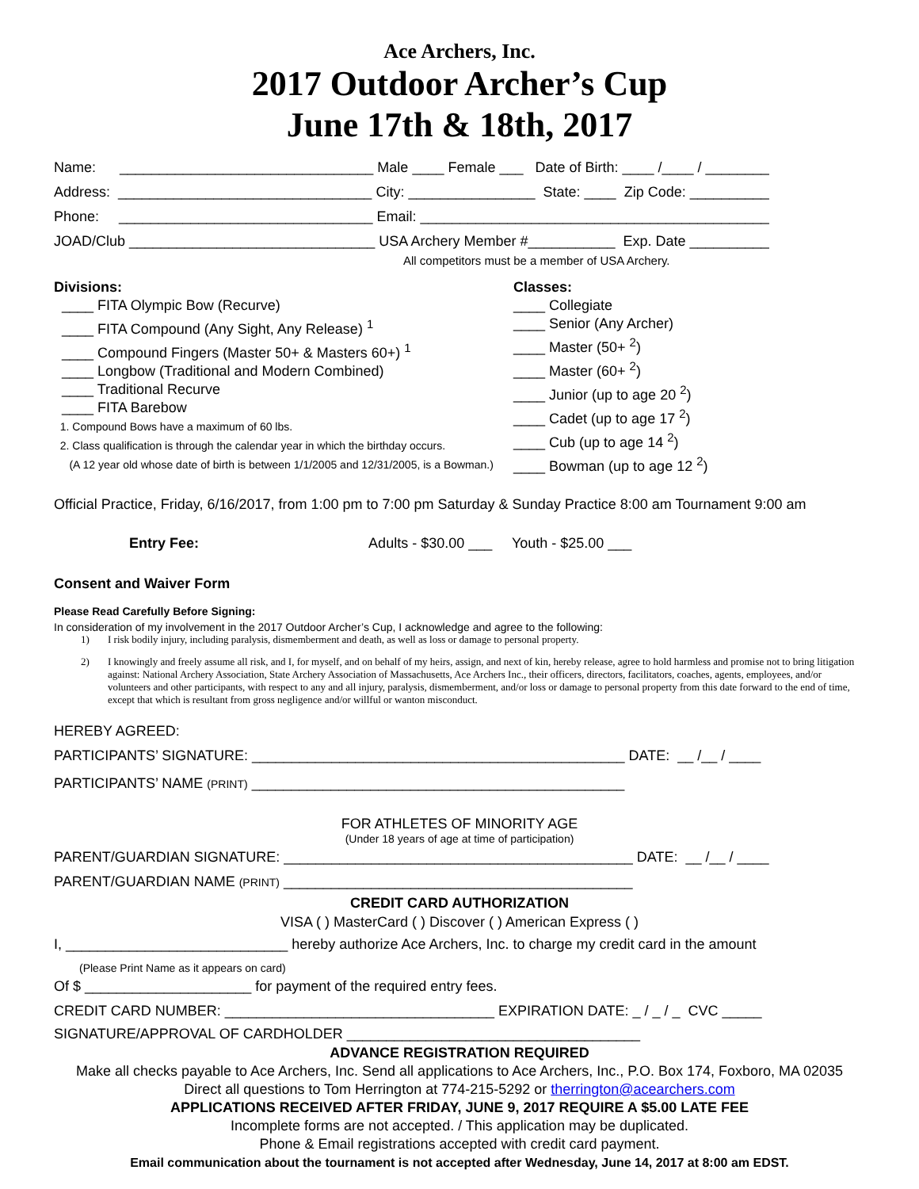Ace Archers, Inc.
2017 Outdoor Archer’s Cup
June 17th & 18th, 2017
Name: ________________________________ Male ____ Female ___ Date of Birth: ____ /____ / ________
Address: ________________________________ City: ________________ State: ____ Zip Code: __________
Phone: ________________________________ Email: ____________________________________________
JOAD/Club _______________________________ USA Archery Member #___________ Exp. Date __________
All competitors must be a member of USA Archery.
Divisions:
____ FITA Olympic Bow (Recurve)
____ FITA Compound (Any Sight, Any Release) <sup>1</sup>
____ Compound Fingers (Master 50+ & Masters 60+) <sup>1</sup>
____ Longbow (Traditional and Modern Combined)
____ Traditional Recurve
____ FITA Barebow
1. Compound Bows have a maximum of 60 lbs.
2. Class qualification is through the calendar year in which the birthday occurs.
(A 12 year old whose date of birth is between 1/1/2005 and 12/31/2005, is a Bowman.)
Classes:
____ Collegiate
____ Senior (Any Archer)
____ Master (50+ <sup>2</sup>)
____ Master (60+ <sup>2</sup>)
____ Junior (up to age 20 <sup>2</sup>)
____ Cadet (up to age 17 <sup>2</sup>)
____ Cub (up to age 14 <sup>2</sup>)
____ Bowman (up to age 12 <sup>2</sup>)
Official Practice, Friday, 6/16/2017, from 1:00 pm to 7:00 pm Saturday & Sunday Practice 8:00 am Tournament 9:00 am
Entry Fee: Adults - $30.00 ___ Youth - $25.00 ___
Consent and Waiver Form
Please Read Carefully Before Signing:
In consideration of my involvement in the 2017 Outdoor Archer’s Cup, I acknowledge and agree to the following:
1) I risk bodily injury, including paralysis, dismemberment and death, as well as loss or damage to personal property.
2) I knowingly and freely assume all risk, and I, for myself, and on behalf of my heirs, assign, and next of kin, hereby release, agree to hold harmless and promise not to bring litigation against: National Archery Association, State Archery Association of Massachusetts, Ace Archers Inc., their officers, directors, facilitators, coaches, agents, employees, and/or volunteers and other participants, with respect to any and all injury, paralysis, dismemberment, and/or loss or damage to personal property from this date forward to the end of time, except that which is resultant from gross negligence and/or willful or wanton misconduct.
HEREBY AGREED:
PARTICIPANTS’ SIGNATURE: _______________________________________________ DATE: __ /__ / ____
PARTICIPANTS’ NAME (PRINT) _______________________________________________
FOR ATHLETES OF MINORITY AGE
(Under 18 years of age at time of participation)
PARENT/GUARDIAN SIGNATURE: ____________________________________________ DATE: __ /__ / ____
PARENT/GUARDIAN NAME (PRINT) ____________________________________________
CREDIT CARD AUTHORIZATION
VISA ( ) MasterCard ( ) Discover ( ) American Express ( )
I, ____________________________ hereby authorize Ace Archers, Inc. to charge my credit card in the amount
(Please Print Name as it appears on card)
Of $ _____________________ for payment of the required entry fees.
CREDIT CARD NUMBER: __________________________________ EXPIRATION DATE: _ / _ / _ CVC _____
SIGNATURE/APPROVAL OF CARDHOLDER _____________________________________
ADVANCE REGISTRATION REQUIRED
Make all checks payable to Ace Archers, Inc. Send all applications to Ace Archers, Inc., P.O. Box 174, Foxboro, MA 02035
Direct all questions to Tom Herrington at 774-215-5292 or therrington@acearchers.com
APPLICATIONS RECEIVED AFTER FRIDAY, JUNE 9, 2017 REQUIRE A $5.00 LATE FEE
Incomplete forms are not accepted. / This application may be duplicated.
Phone & Email registrations accepted with credit card payment.
Email communication about the tournament is not accepted after Wednesday, June 14, 2017 at 8:00 am EDST.